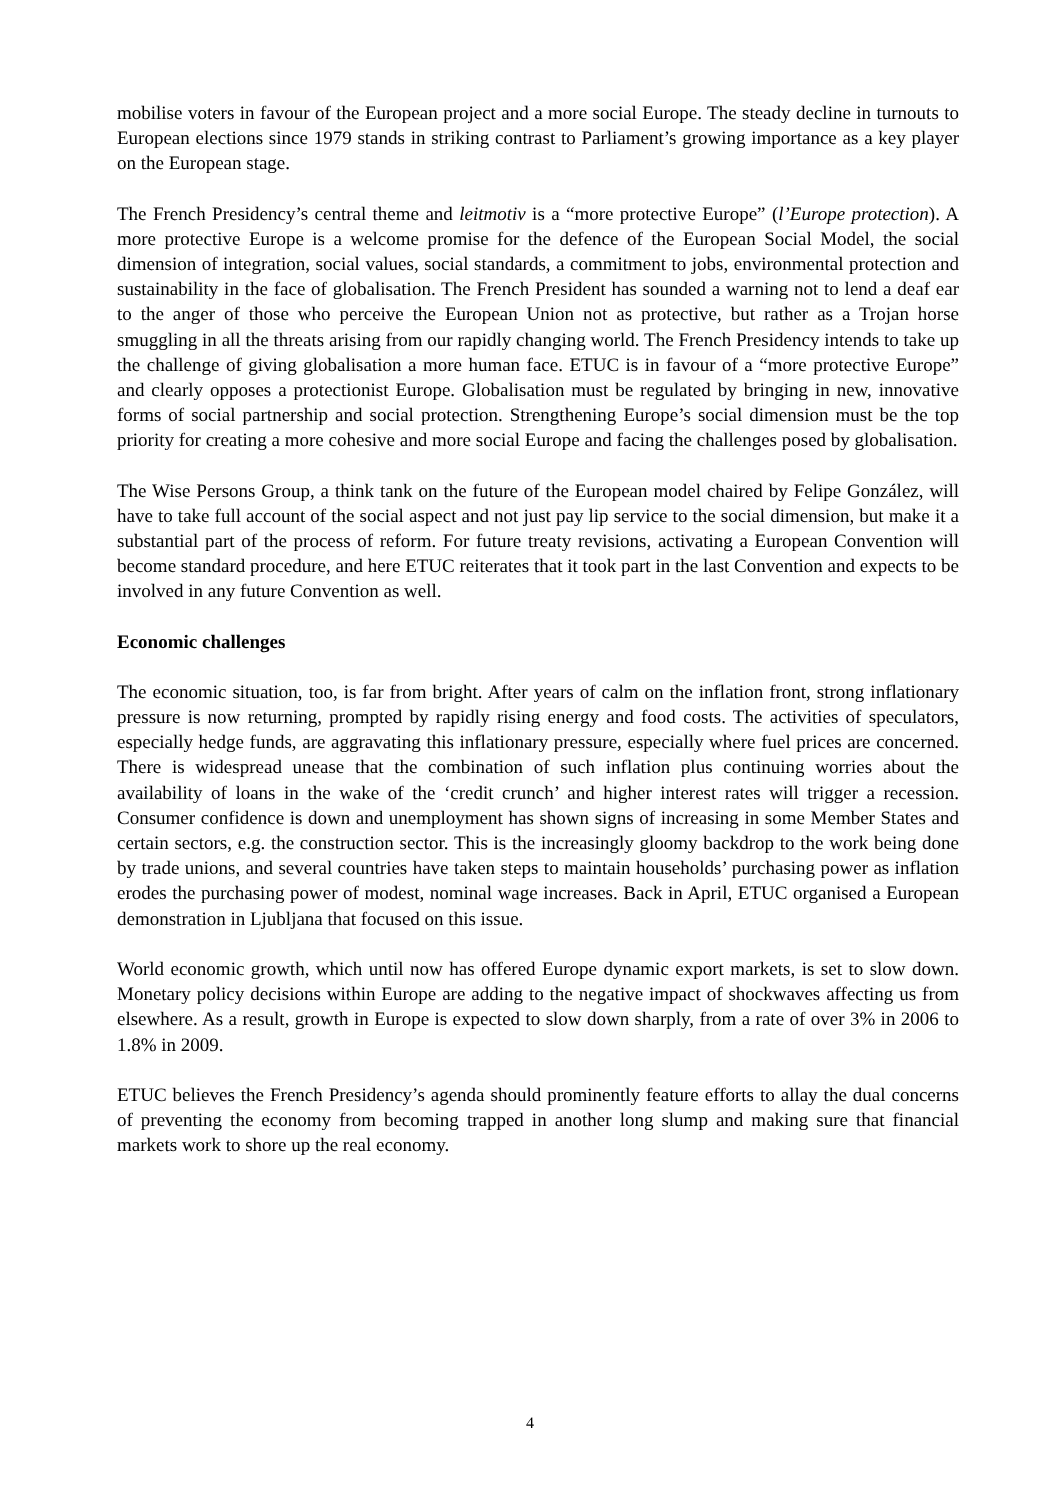mobilise voters in favour of the European project and a more social Europe. The steady decline in turnouts to European elections since 1979 stands in striking contrast to Parliament’s growing importance as a key player on the European stage.
The French Presidency’s central theme and leitmotiv is a “more protective Europe” (l’Europe protection). A more protective Europe is a welcome promise for the defence of the European Social Model, the social dimension of integration, social values, social standards, a commitment to jobs, environmental protection and sustainability in the face of globalisation. The French President has sounded a warning not to lend a deaf ear to the anger of those who perceive the European Union not as protective, but rather as a Trojan horse smuggling in all the threats arising from our rapidly changing world. The French Presidency intends to take up the challenge of giving globalisation a more human face. ETUC is in favour of a “more protective Europe” and clearly opposes a protectionist Europe. Globalisation must be regulated by bringing in new, innovative forms of social partnership and social protection. Strengthening Europe’s social dimension must be the top priority for creating a more cohesive and more social Europe and facing the challenges posed by globalisation.
The Wise Persons Group, a think tank on the future of the European model chaired by Felipe González, will have to take full account of the social aspect and not just pay lip service to the social dimension, but make it a substantial part of the process of reform. For future treaty revisions, activating a European Convention will become standard procedure, and here ETUC reiterates that it took part in the last Convention and expects to be involved in any future Convention as well.
Economic challenges
The economic situation, too, is far from bright. After years of calm on the inflation front, strong inflationary pressure is now returning, prompted by rapidly rising energy and food costs. The activities of speculators, especially hedge funds, are aggravating this inflationary pressure, especially where fuel prices are concerned. There is widespread unease that the combination of such inflation plus continuing worries about the availability of loans in the wake of the ‘credit crunch’ and higher interest rates will trigger a recession. Consumer confidence is down and unemployment has shown signs of increasing in some Member States and certain sectors, e.g. the construction sector. This is the increasingly gloomy backdrop to the work being done by trade unions, and several countries have taken steps to maintain households’ purchasing power as inflation erodes the purchasing power of modest, nominal wage increases. Back in April, ETUC organised a European demonstration in Ljubljana that focused on this issue.
World economic growth, which until now has offered Europe dynamic export markets, is set to slow down. Monetary policy decisions within Europe are adding to the negative impact of shockwaves affecting us from elsewhere. As a result, growth in Europe is expected to slow down sharply, from a rate of over 3% in 2006 to 1.8% in 2009.
ETUC believes the French Presidency’s agenda should prominently feature efforts to allay the dual concerns of preventing the economy from becoming trapped in another long slump and making sure that financial markets work to shore up the real economy.
4